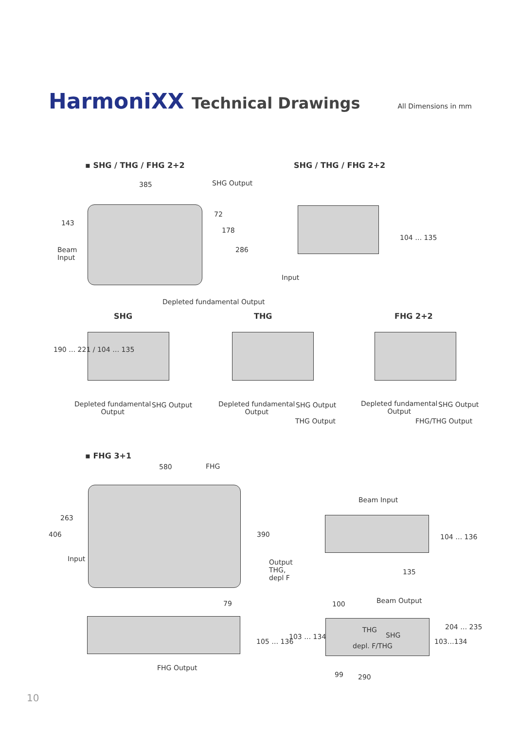HarmoniXX Technical Drawings
All Dimensions in mm
▪ SHG / THG / FHG 2+2 SHG / THG / FHG 2+2
385 SHG Output
Beam
Input
143
72
178
286
Depleted fundamental Output
Input
104 … 135
SHG THG FHG 2+2
190 … 221 / 104 … 135
Depleted fundamental
Output
SHG Output
Depleted fundamental
Output
SHG Output
THG Output
Depleted fundamental
Output
SHG Output
FHG/THG Output
▪ FHG 3+1
580 FHG
406
263
Input
390
Output
THG,
depl F
Beam Input
104 … 136
135
79
105 … 136
FHG Output
100 Beam Output
THG
SHG
depl. F/THG
103 … 134
103…134
204 … 235
99 290
10